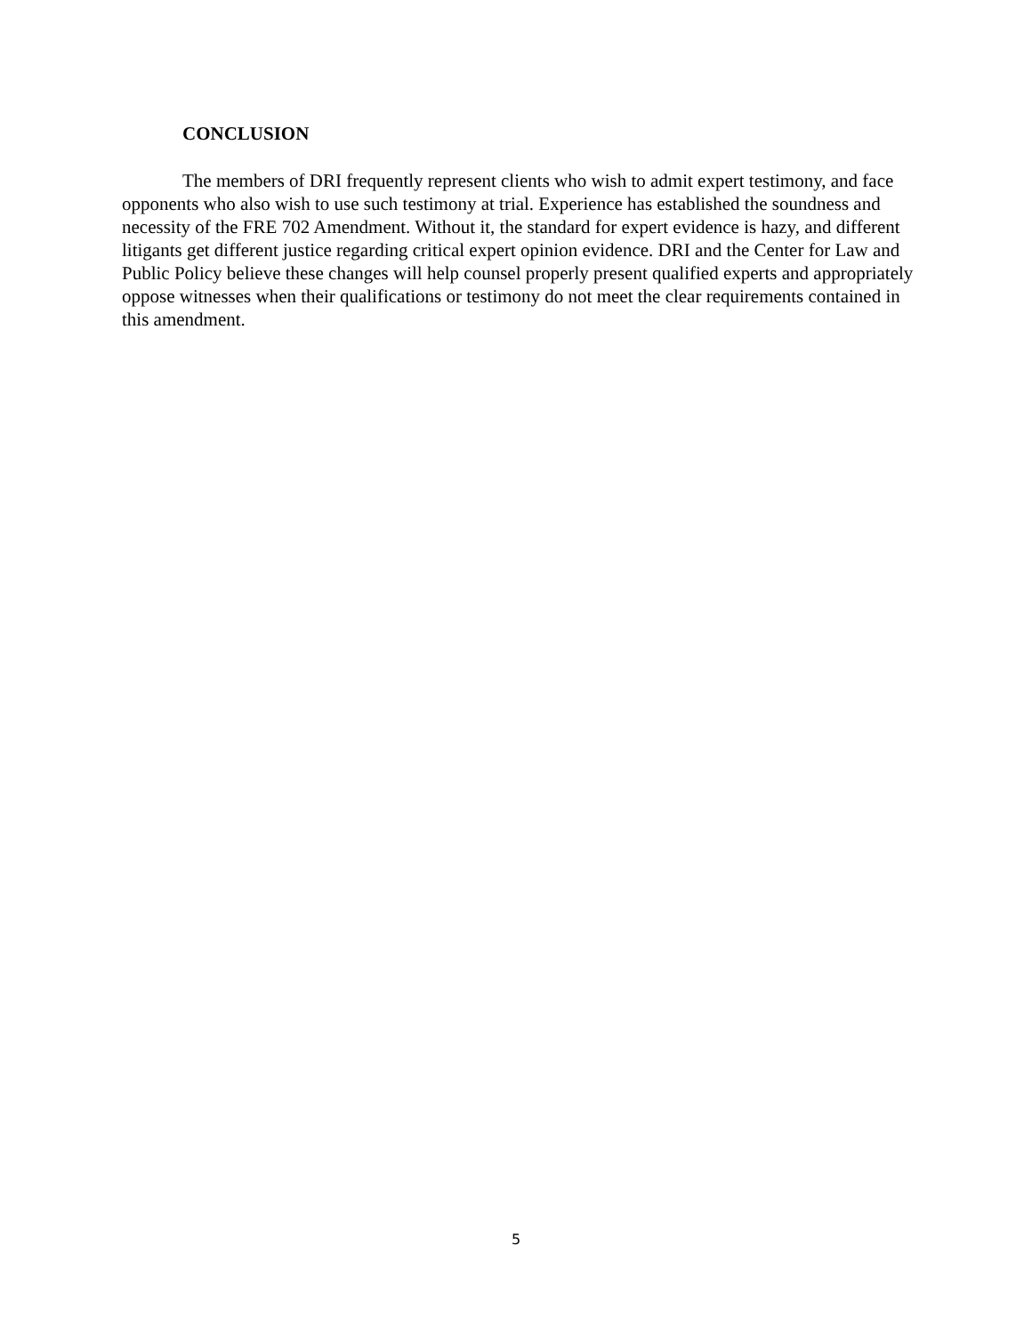CONCLUSION
The members of DRI frequently represent clients who wish to admit expert testimony, and face opponents who also wish to use such testimony at trial. Experience has established the soundness and necessity of the FRE 702 Amendment. Without it, the standard for expert evidence is hazy, and different litigants get different justice regarding critical expert opinion evidence. DRI and the Center for Law and Public Policy believe these changes will help counsel properly present qualified experts and appropriately oppose witnesses when their qualifications or testimony do not meet the clear requirements contained in this amendment.
5